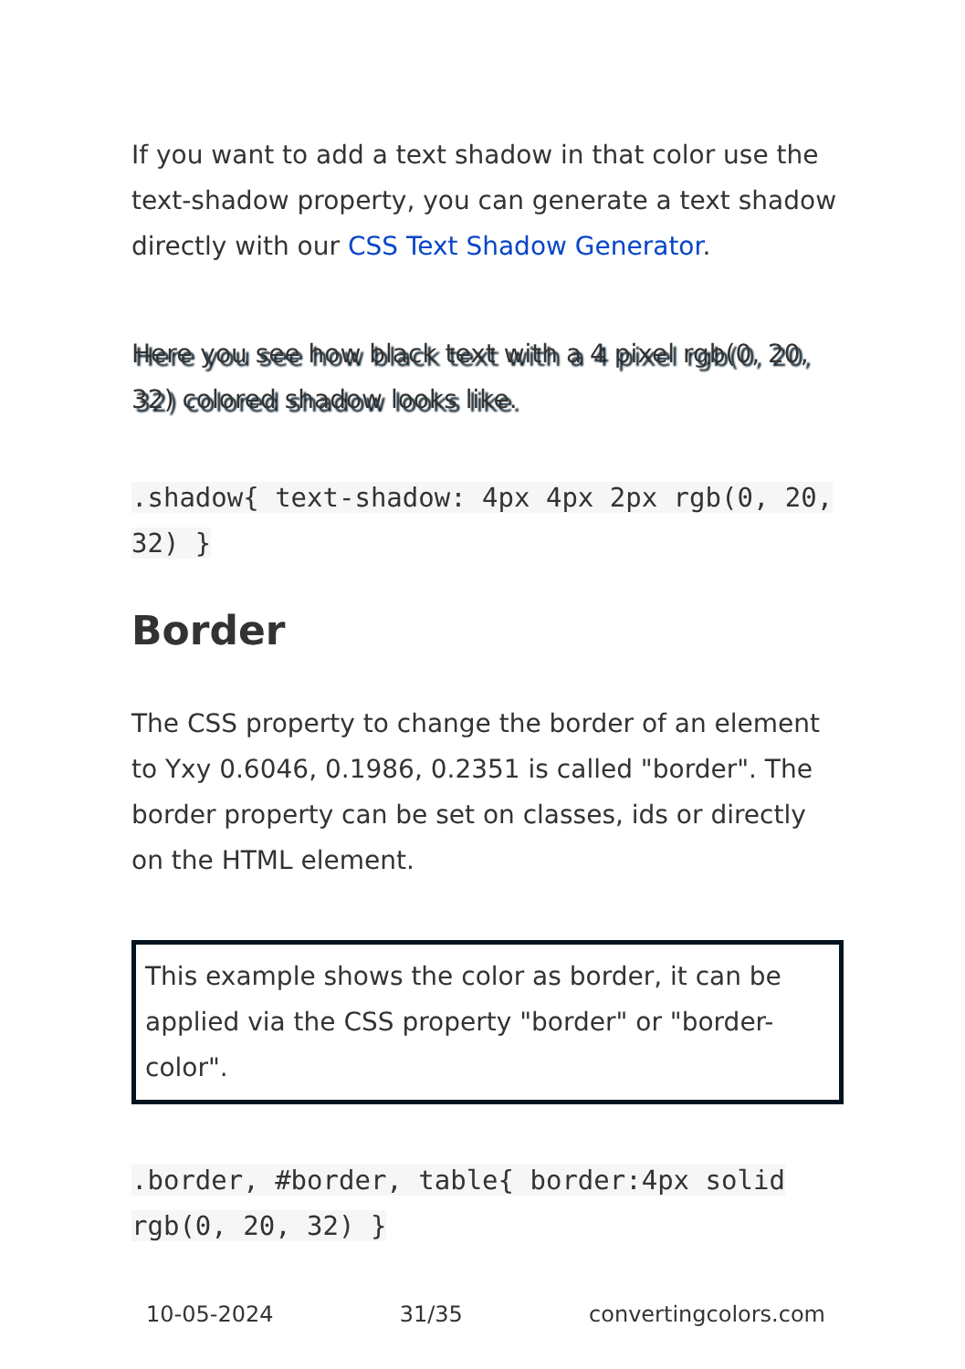If you want to add a text shadow in that color use the text-shadow property, you can generate a text shadow directly with our CSS Text Shadow Generator.
Here you see how black text with a 4 pixel rgb(0, 20, 32) colored shadow looks like.
.shadow{ text-shadow: 4px 4px 2px rgb(0, 20, 32) }
Border
The CSS property to change the border of an element to Yxy 0.6046, 0.1986, 0.2351 is called "border". The border property can be set on classes, ids or directly on the HTML element.
This example shows the color as border, it can be applied via the CSS property "border" or "border-color".
.border, #border, table{ border:4px solid rgb(0, 20, 32) }
10-05-2024 31/35 convertingcolors.com